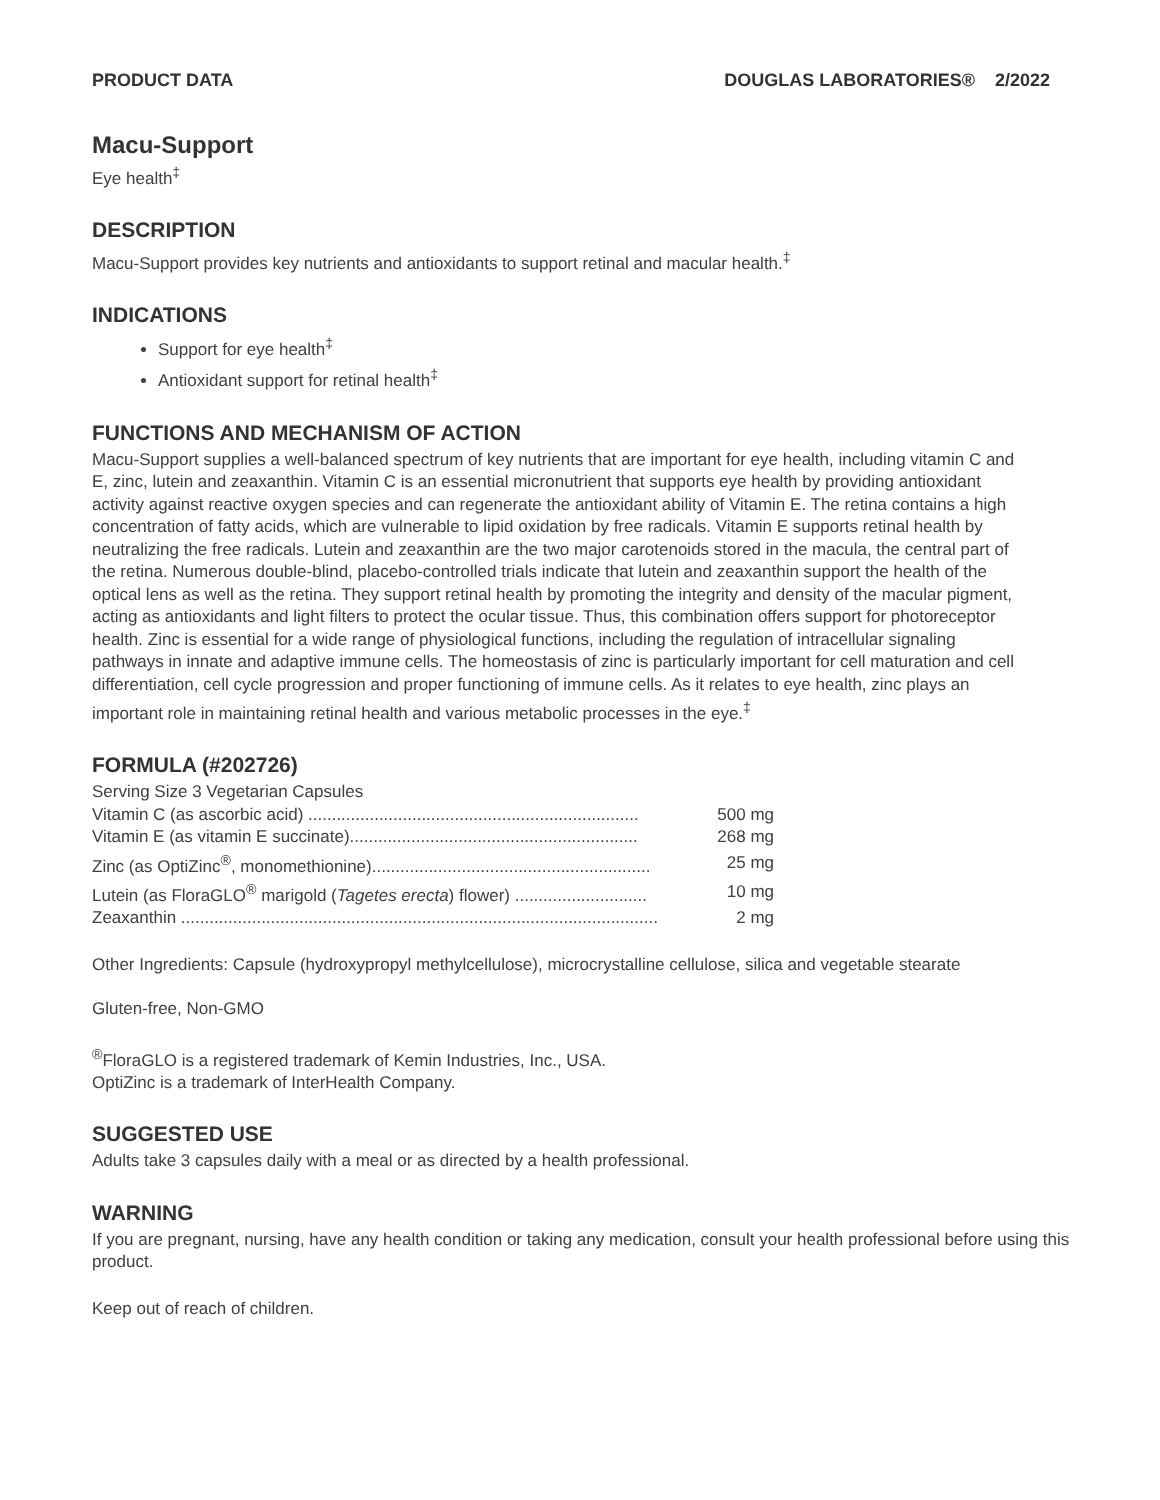PRODUCT DATA DOUGLAS LABORATORIES® 2/2022
Macu-Support
Eye health<sup>‡</sup>
DESCRIPTION
Macu-Support provides key nutrients and antioxidants to support retinal and macular health.<sup>‡</sup>
INDICATIONS
Support for eye health<sup>‡</sup>
Antioxidant support for retinal health<sup>‡</sup>
FUNCTIONS AND MECHANISM OF ACTION
Macu-Support supplies a well-balanced spectrum of key nutrients that are important for eye health, including vitamin C and E, zinc, lutein and zeaxanthin. Vitamin C is an essential micronutrient that supports eye health by providing antioxidant activity against reactive oxygen species and can regenerate the antioxidant ability of Vitamin E. The retina contains a high concentration of fatty acids, which are vulnerable to lipid oxidation by free radicals. Vitamin E supports retinal health by neutralizing the free radicals. Lutein and zeaxanthin are the two major carotenoids stored in the macula, the central part of the retina. Numerous double-blind, placebo-controlled trials indicate that lutein and zeaxanthin support the health of the optical lens as well as the retina. They support retinal health by promoting the integrity and density of the macular pigment, acting as antioxidants and light filters to protect the ocular tissue. Thus, this combination offers support for photoreceptor health. Zinc is essential for a wide range of physiological functions, including the regulation of intracellular signaling pathways in innate and adaptive immune cells. The homeostasis of zinc is particularly important for cell maturation and cell differentiation, cell cycle progression and proper functioning of immune cells. As it relates to eye health, zinc plays an important role in maintaining retinal health and various metabolic processes in the eye.<sup>‡</sup>
FORMULA (#202726)
| Serving Size 3 Vegetarian Capsules | |
| Vitamin C (as ascorbic acid) ...................................................................... | 500 mg |
| Vitamin E (as vitamin E succinate)............................................................. | 268 mg |
| Zinc (as OptiZinc<sup>®</sup>, monomethionine)........................................................... | 25 mg |
| Lutein (as FloraGLO<sup>®</sup> marigold ( Tagetes erecta ) flower) ............................ | 10 mg |
| Zeaxanthin ..................................................................................................... | 2 mg |
Other Ingredients: Capsule (hydroxypropyl methylcellulose), microcrystalline cellulose, silica and vegetable stearate
Gluten-free, Non-GMO
<sup>®</sup>FloraGLO is a registered trademark of Kemin Industries, Inc., USA.
OptiZinc is a trademark of InterHealth Company.
SUGGESTED USE
Adults take 3 capsules daily with a meal or as directed by a health professional.
WARNING
If you are pregnant, nursing, have any health condition or taking any medication, consult your health professional before using this product.
Keep out of reach of children.